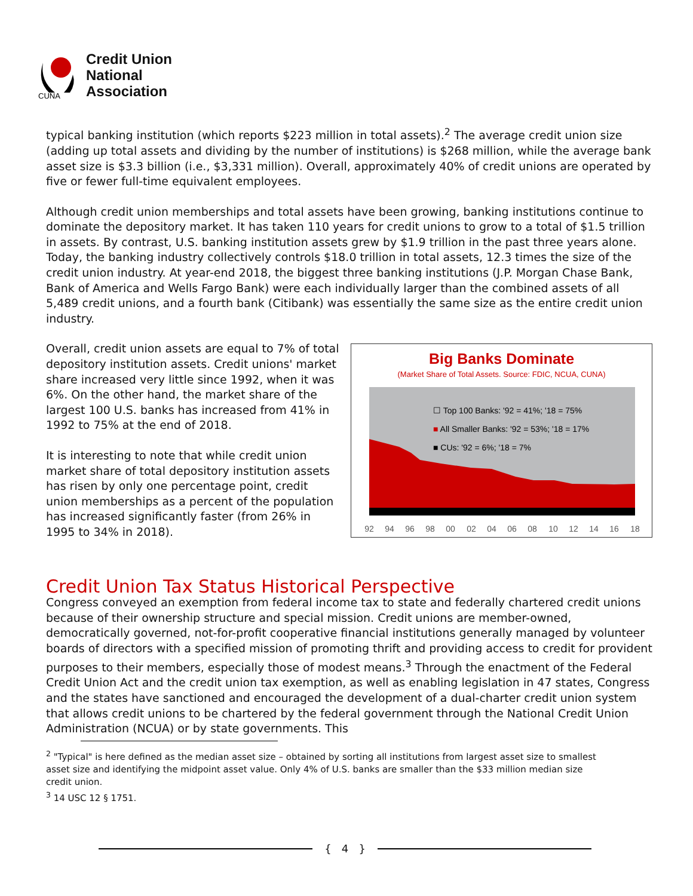CUNA
Credit Union
National
Association
typical banking institution (which reports $223 million in total assets).<sup>2</sup> The average credit union size (adding up total assets and dividing by the number of institutions) is $268 million, while the average bank asset size is $3.3 billion (i.e., $3,331 million). Overall, approximately 40% of credit unions are operated by five or fewer full-time equivalent employees.
Although credit union memberships and total assets have been growing, banking institutions continue to dominate the depository market. It has taken 110 years for credit unions to grow to a total of $1.5 trillion in assets. By contrast, U.S. banking institution assets grew by $1.9 trillion in the past three years alone. Today, the banking industry collectively controls $18.0 trillion in total assets, 12.3 times the size of the credit union industry. At year-end 2018, the biggest three banking institutions (J.P. Morgan Chase Bank, Bank of America and Wells Fargo Bank) were each individually larger than the combined assets of all 5,489 credit unions, and a fourth bank (Citibank) was essentially the same size as the entire credit union industry.
Overall, credit union assets are equal to 7% of total depository institution assets. Credit unions' market share increased very little since 1992, when it was 6%. On the other hand, the market share of the largest 100 U.S. banks has increased from 41% in 1992 to 75% at the end of 2018.
It is interesting to note that while credit union market share of total depository institution assets has risen by only one percentage point, credit union memberships as a percent of the population has increased significantly faster (from 26% in 1995 to 34% in 2018).
Big Banks Dominate
(Market Share of Total Assets. Source: FDIC, NCUA, CUNA)
☐ Top 100 Banks: '92 = 41%; '18 = 75%
■ All Smaller Banks: '92 = 53%; '18 = 17%
■ CUs: '92 = 6%; '18 = 7%
92
94
96
98
00
02
04
06
08
10
12
14
16
18
Credit Union Tax Status Historical Perspective
Congress conveyed an exemption from federal income tax to state and federally chartered credit unions because of their ownership structure and special mission. Credit unions are member-owned, democratically governed, not-for-profit cooperative financial institutions generally managed by volunteer boards of directors with a specified mission of promoting thrift and providing access to credit for provident purposes to their members, especially those of modest means.<sup>3</sup> Through the enactment of the Federal Credit Union Act and the credit union tax exemption, as well as enabling legislation in 47 states, Congress and the states have sanctioned and encouraged the development of a dual-charter credit union system that allows credit unions to be chartered by the federal government through the National Credit Union Administration (NCUA) or by state governments. This
<sup>2</sup> "Typical" is here defined as the median asset size – obtained by sorting all institutions from largest asset size to smallest asset size and identifying the midpoint asset value. Only 4% of U.S. banks are smaller than the $33 million median size credit union.
<sup>3</sup> 14 USC 12 § 1751.
{ 4 }